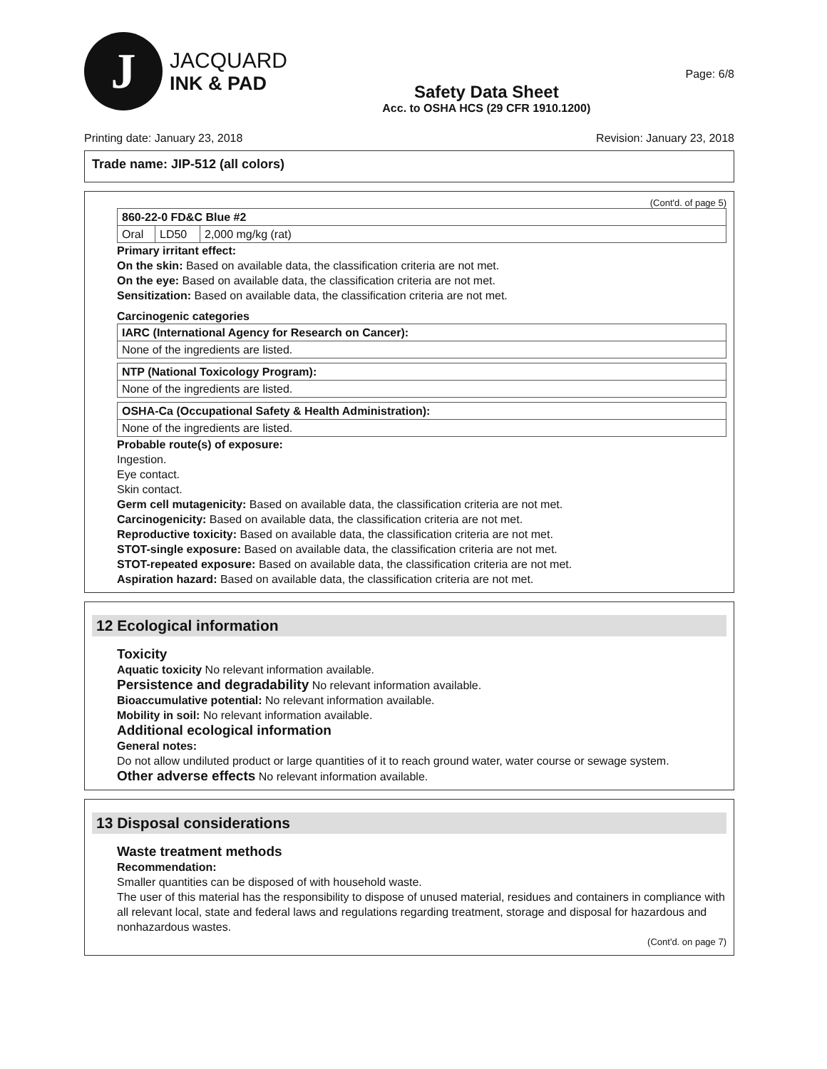J
JACQUARD
INK & PAD
Safety Data Sheet
Acc. to OSHA HCS (29 CFR 1910.1200)
Page: 6/8
Printing date: January 23, 2018 Revision: January 23, 2018
Trade name: JIP-512 (all colors)
(Cont'd. of page 5)
| 860-22-0 FD&C Blue #2 | | |
| Oral | LD50 | 2,000 mg/kg (rat) |
Primary irritant effect:
On the skin: Based on available data, the classification criteria are not met.
On the eye: Based on available data, the classification criteria are not met.
Sensitization: Based on available data, the classification criteria are not met.
Carcinogenic categories
| IARC (International Agency for Research on Cancer): |
| None of the ingredients are listed. |
| NTP (National Toxicology Program): |
| None of the ingredients are listed. |
| OSHA-Ca (Occupational Safety & Health Administration): |
| None of the ingredients are listed. |
Probable route(s) of exposure:
Ingestion.
Eye contact.
Skin contact.
Germ cell mutagenicity: Based on available data, the classification criteria are not met.
Carcinogenicity: Based on available data, the classification criteria are not met.
Reproductive toxicity: Based on available data, the classification criteria are not met.
STOT-single exposure: Based on available data, the classification criteria are not met.
STOT-repeated exposure: Based on available data, the classification criteria are not met.
Aspiration hazard: Based on available data, the classification criteria are not met.
12 Ecological information
Toxicity
Aquatic toxicity No relevant information available.
Persistence and degradability No relevant information available.
Bioaccumulative potential: No relevant information available.
Mobility in soil: No relevant information available.
Additional ecological information
General notes:
Do not allow undiluted product or large quantities of it to reach ground water, water course or sewage system.
Other adverse effects No relevant information available.
13 Disposal considerations
Waste treatment methods
Recommendation:
Smaller quantities can be disposed of with household waste.
The user of this material has the responsibility to dispose of unused material, residues and containers in compliance with all relevant local, state and federal laws and regulations regarding treatment, storage and disposal for hazardous and nonhazardous wastes.
(Cont'd. on page 7)